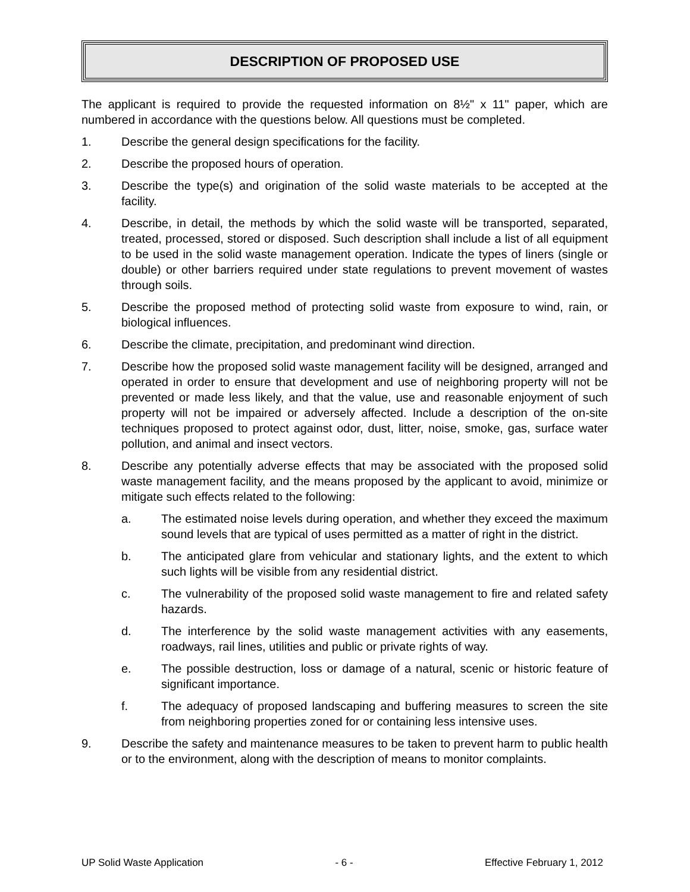DESCRIPTION OF PROPOSED USE
The applicant is required to provide the requested information on 8½" x 11" paper, which are numbered in accordance with the questions below. All questions must be completed.
1. Describe the general design specifications for the facility.
2. Describe the proposed hours of operation.
3. Describe the type(s) and origination of the solid waste materials to be accepted at the facility.
4. Describe, in detail, the methods by which the solid waste will be transported, separated, treated, processed, stored or disposed. Such description shall include a list of all equipment to be used in the solid waste management operation. Indicate the types of liners (single or double) or other barriers required under state regulations to prevent movement of wastes through soils.
5. Describe the proposed method of protecting solid waste from exposure to wind, rain, or biological influences.
6. Describe the climate, precipitation, and predominant wind direction.
7. Describe how the proposed solid waste management facility will be designed, arranged and operated in order to ensure that development and use of neighboring property will not be prevented or made less likely, and that the value, use and reasonable enjoyment of such property will not be impaired or adversely affected. Include a description of the on-site techniques proposed to protect against odor, dust, litter, noise, smoke, gas, surface water pollution, and animal and insect vectors.
8. Describe any potentially adverse effects that may be associated with the proposed solid waste management facility, and the means proposed by the applicant to avoid, minimize or mitigate such effects related to the following:
a. The estimated noise levels during operation, and whether they exceed the maximum sound levels that are typical of uses permitted as a matter of right in the district.
b. The anticipated glare from vehicular and stationary lights, and the extent to which such lights will be visible from any residential district.
c. The vulnerability of the proposed solid waste management to fire and related safety hazards.
d. The interference by the solid waste management activities with any easements, roadways, rail lines, utilities and public or private rights of way.
e. The possible destruction, loss or damage of a natural, scenic or historic feature of significant importance.
f. The adequacy of proposed landscaping and buffering measures to screen the site from neighboring properties zoned for or containing less intensive uses.
9. Describe the safety and maintenance measures to be taken to prevent harm to public health or to the environment, along with the description of means to monitor complaints.
UP Solid Waste Application - 6 - Effective February 1, 2012